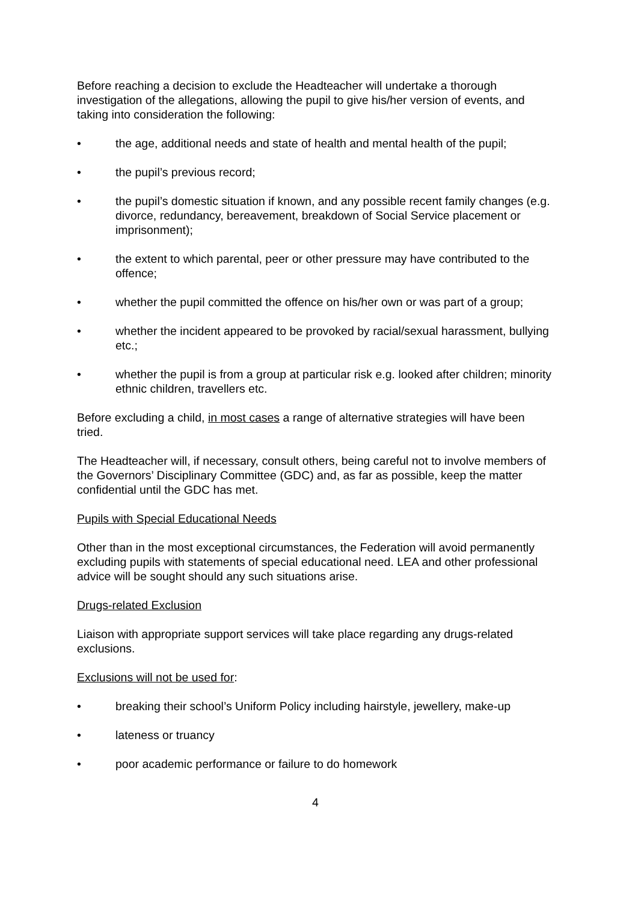Before reaching a decision to exclude the Headteacher will undertake a thorough investigation of the allegations, allowing the pupil to give his/her version of events, and taking into consideration the following:
• the age, additional needs and state of health and mental health of the pupil;
• the pupil’s previous record;
• the pupil’s domestic situation if known, and any possible recent family changes (e.g. divorce, redundancy, bereavement, breakdown of Social Service placement or imprisonment);
• the extent to which parental, peer or other pressure may have contributed to the offence;
• whether the pupil committed the offence on his/her own or was part of a group;
• whether the incident appeared to be provoked by racial/sexual harassment, bullying etc.;
• whether the pupil is from a group at particular risk e.g. looked after children; minority ethnic children, travellers etc.
Before excluding a child, in most cases a range of alternative strategies will have been tried.
The Headteacher will, if necessary, consult others, being careful not to involve members of the Governors’ Disciplinary Committee (GDC) and, as far as possible, keep the matter confidential until the GDC has met.
Pupils with Special Educational Needs
Other than in the most exceptional circumstances, the Federation will avoid permanently excluding pupils with statements of special educational need. LEA and other professional advice will be sought should any such situations arise.
Drugs-related Exclusion
Liaison with appropriate support services will take place regarding any drugs-related exclusions.
Exclusions will not be used for:
• breaking their school’s Uniform Policy including hairstyle, jewellery, make-up
• lateness or truancy
• poor academic performance or failure to do homework
4